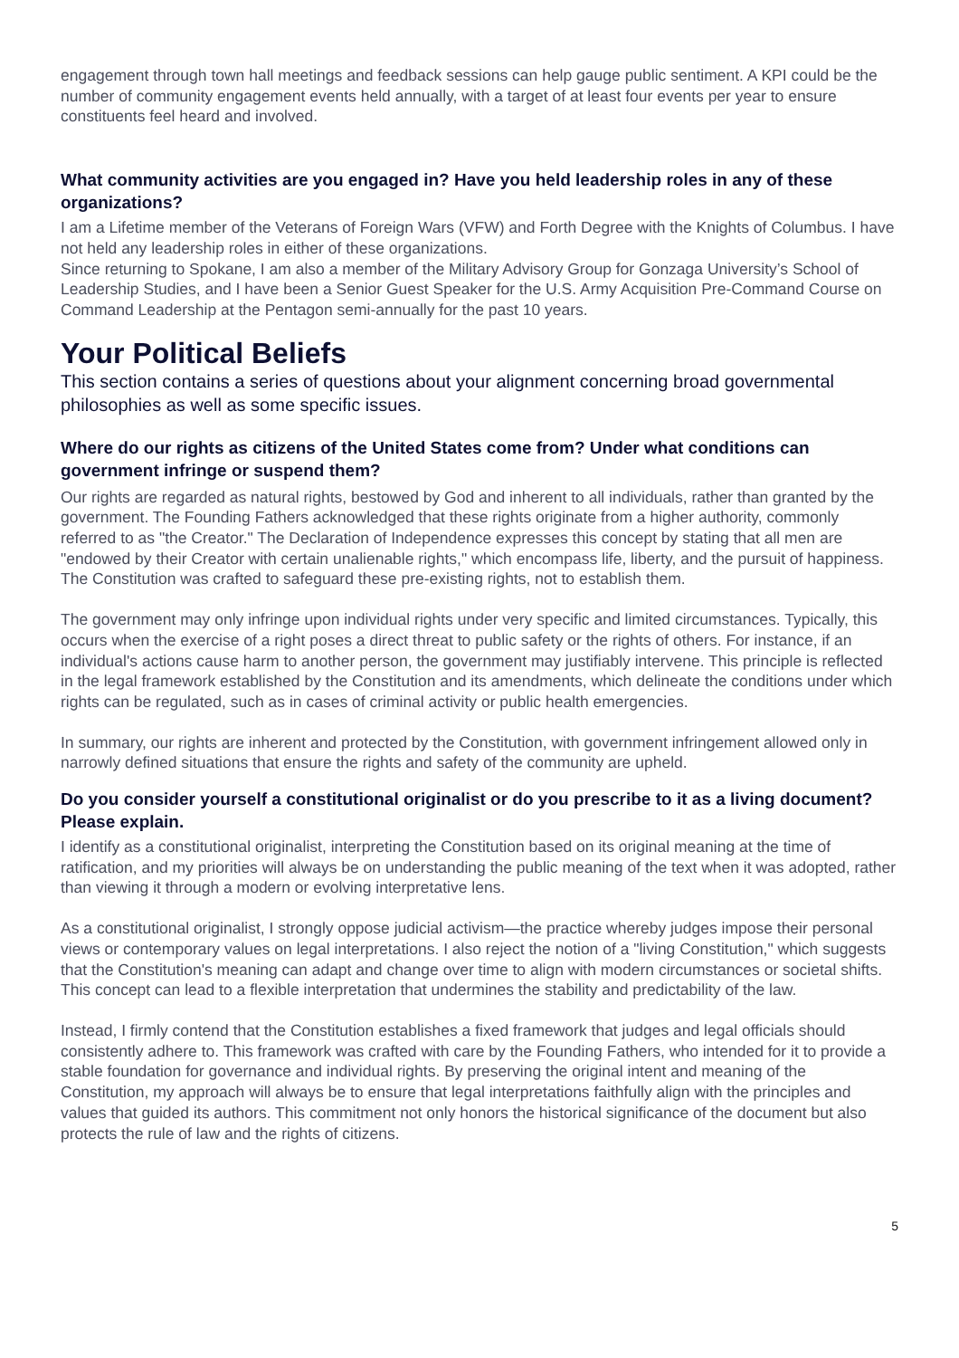engagement through town hall meetings and feedback sessions can help gauge public sentiment. A KPI could be the number of community engagement events held annually, with a target of at least four events per year to ensure constituents feel heard and involved.
What community activities are you engaged in? Have you held leadership roles in any of these organizations?
I am a Lifetime member of the Veterans of Foreign Wars (VFW) and Forth Degree with the Knights of Columbus. I have not held any leadership roles in either of these organizations.
Since returning to Spokane, I am also a member of the Military Advisory Group for Gonzaga University’s School of Leadership Studies, and I have been a Senior Guest Speaker for the U.S. Army Acquisition Pre-Command Course on Command Leadership at the Pentagon semi-annually for the past 10 years.
Your Political Beliefs
This section contains a series of questions about your alignment concerning broad governmental philosophies as well as some specific issues.
Where do our rights as citizens of the United States come from? Under what conditions can government infringe or suspend them?
Our rights are regarded as natural rights, bestowed by God and inherent to all individuals, rather than granted by the government. The Founding Fathers acknowledged that these rights originate from a higher authority, commonly referred to as "the Creator." The Declaration of Independence expresses this concept by stating that all men are "endowed by their Creator with certain unalienable rights," which encompass life, liberty, and the pursuit of happiness. The Constitution was crafted to safeguard these pre-existing rights, not to establish them.
The government may only infringe upon individual rights under very specific and limited circumstances. Typically, this occurs when the exercise of a right poses a direct threat to public safety or the rights of others. For instance, if an individual's actions cause harm to another person, the government may justifiably intervene. This principle is reflected in the legal framework established by the Constitution and its amendments, which delineate the conditions under which rights can be regulated, such as in cases of criminal activity or public health emergencies.
In summary, our rights are inherent and protected by the Constitution, with government infringement allowed only in narrowly defined situations that ensure the rights and safety of the community are upheld.
Do you consider yourself a constitutional originalist or do you prescribe to it as a living document? Please explain.
I identify as a constitutional originalist, interpreting the Constitution based on its original meaning at the time of ratification, and my priorities will always be on understanding the public meaning of the text when it was adopted, rather than viewing it through a modern or evolving interpretative lens.
As a constitutional originalist, I strongly oppose judicial activism—the practice whereby judges impose their personal views or contemporary values on legal interpretations. I also reject the notion of a "living Constitution," which suggests that the Constitution's meaning can adapt and change over time to align with modern circumstances or societal shifts. This concept can lead to a flexible interpretation that undermines the stability and predictability of the law.
Instead, I firmly contend that the Constitution establishes a fixed framework that judges and legal officials should consistently adhere to. This framework was crafted with care by the Founding Fathers, who intended for it to provide a stable foundation for governance and individual rights. By preserving the original intent and meaning of the Constitution, my approach will always be to ensure that legal interpretations faithfully align with the principles and values that guided its authors. This commitment not only honors the historical significance of the document but also protects the rule of law and the rights of citizens.
5